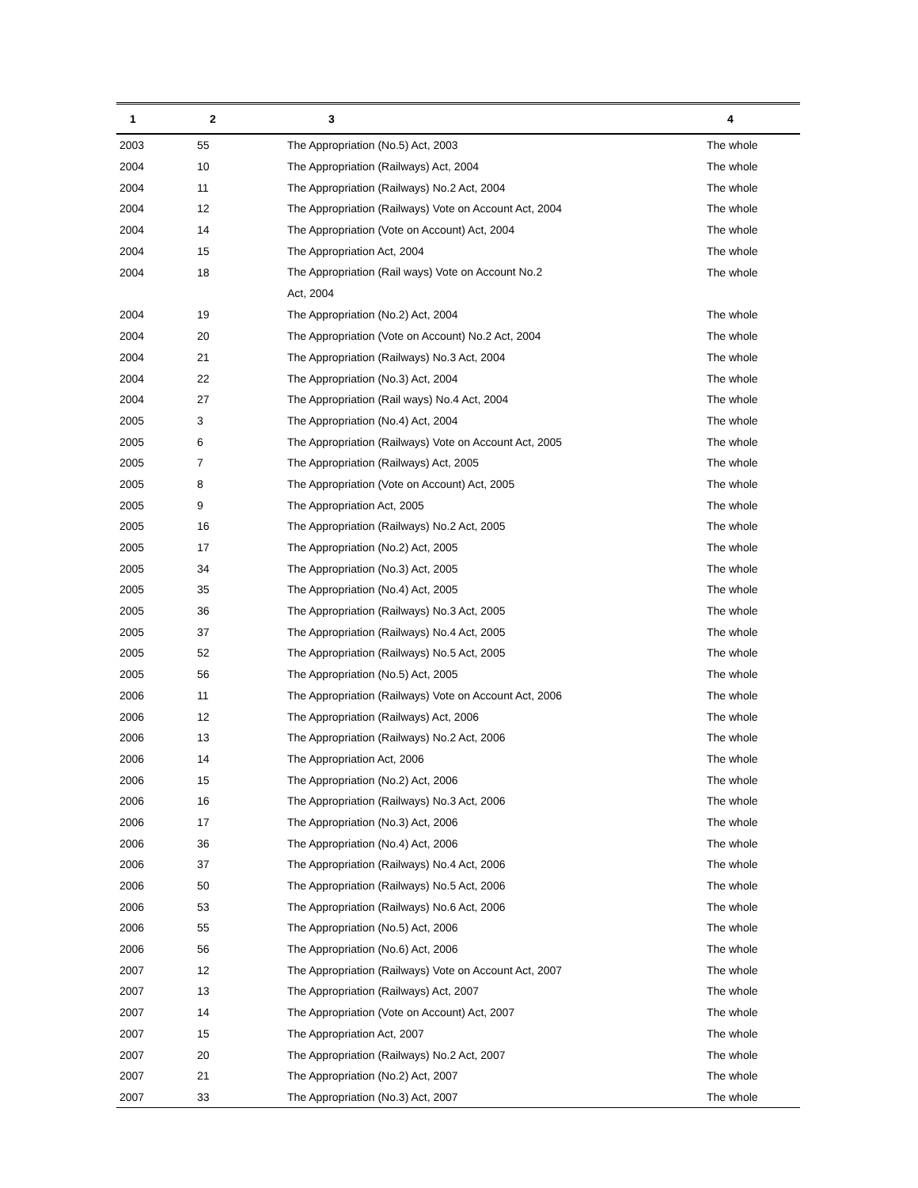| 1 | 2 | 3 | 4 |
| --- | --- | --- | --- |
| 2003 | 55 | The Appropriation (No.5) Act, 2003 | The whole |
| 2004 | 10 | The Appropriation (Railways) Act, 2004 | The whole |
| 2004 | 11 | The Appropriation (Railways) No.2 Act, 2004 | The whole |
| 2004 | 12 | The Appropriation (Railways) Vote on Account Act, 2004 | The whole |
| 2004 | 14 | The Appropriation (Vote on Account) Act, 2004 | The whole |
| 2004 | 15 | The Appropriation Act, 2004 | The whole |
| 2004 | 18 | The Appropriation (Rail ways) Vote on Account No.2 Act, 2004 | The whole |
| 2004 | 19 | The Appropriation (No.2) Act, 2004 | The whole |
| 2004 | 20 | The Appropriation (Vote on Account) No.2 Act, 2004 | The whole |
| 2004 | 21 | The Appropriation (Railways) No.3 Act, 2004 | The whole |
| 2004 | 22 | The Appropriation (No.3) Act, 2004 | The whole |
| 2004 | 27 | The Appropriation (Rail ways) No.4 Act, 2004 | The whole |
| 2005 | 3 | The Appropriation (No.4) Act, 2004 | The whole |
| 2005 | 6 | The Appropriation (Railways) Vote on Account Act, 2005 | The whole |
| 2005 | 7 | The Appropriation (Railways) Act, 2005 | The whole |
| 2005 | 8 | The Appropriation (Vote on Account) Act, 2005 | The whole |
| 2005 | 9 | The Appropriation Act, 2005 | The whole |
| 2005 | 16 | The Appropriation (Railways) No.2 Act, 2005 | The whole |
| 2005 | 17 | The Appropriation (No.2) Act, 2005 | The whole |
| 2005 | 34 | The Appropriation (No.3) Act, 2005 | The whole |
| 2005 | 35 | The Appropriation (No.4) Act, 2005 | The whole |
| 2005 | 36 | The Appropriation (Railways) No.3 Act, 2005 | The whole |
| 2005 | 37 | The Appropriation (Railways) No.4 Act, 2005 | The whole |
| 2005 | 52 | The Appropriation (Railways) No.5 Act, 2005 | The whole |
| 2005 | 56 | The Appropriation (No.5) Act, 2005 | The whole |
| 2006 | 11 | The Appropriation (Railways) Vote on Account Act, 2006 | The whole |
| 2006 | 12 | The Appropriation (Railways) Act, 2006 | The whole |
| 2006 | 13 | The Appropriation (Railways) No.2 Act, 2006 | The whole |
| 2006 | 14 | The Appropriation Act, 2006 | The whole |
| 2006 | 15 | The Appropriation (No.2) Act, 2006 | The whole |
| 2006 | 16 | The Appropriation (Railways) No.3 Act, 2006 | The whole |
| 2006 | 17 | The Appropriation (No.3) Act, 2006 | The whole |
| 2006 | 36 | The Appropriation (No.4) Act, 2006 | The whole |
| 2006 | 37 | The Appropriation (Railways) No.4 Act, 2006 | The whole |
| 2006 | 50 | The Appropriation (Railways) No.5 Act, 2006 | The whole |
| 2006 | 53 | The Appropriation (Railways) No.6 Act, 2006 | The whole |
| 2006 | 55 | The Appropriation (No.5) Act, 2006 | The whole |
| 2006 | 56 | The Appropriation (No.6) Act, 2006 | The whole |
| 2007 | 12 | The Appropriation (Railways) Vote on Account Act, 2007 | The whole |
| 2007 | 13 | The Appropriation (Railways) Act, 2007 | The whole |
| 2007 | 14 | The Appropriation (Vote on Account) Act, 2007 | The whole |
| 2007 | 15 | The Appropriation Act, 2007 | The whole |
| 2007 | 20 | The Appropriation (Railways) No.2 Act, 2007 | The whole |
| 2007 | 21 | The Appropriation (No.2) Act, 2007 | The whole |
| 2007 | 33 | The Appropriation (No.3) Act, 2007 | The whole |